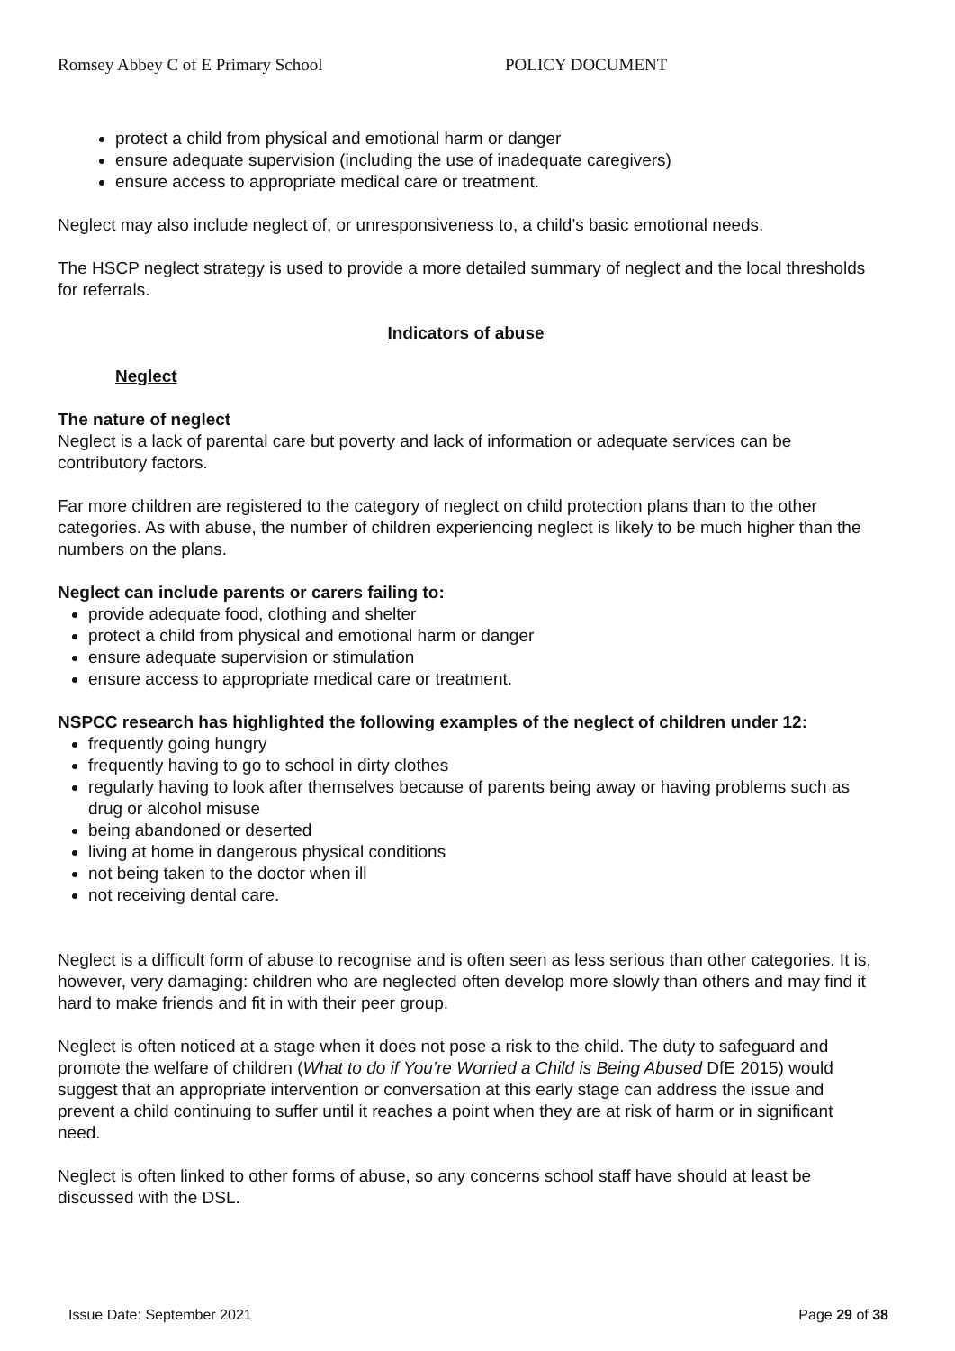Romsey Abbey C of E Primary School POLICY DOCUMENT
protect a child from physical and emotional harm or danger
ensure adequate supervision (including the use of inadequate caregivers)
ensure access to appropriate medical care or treatment.
Neglect may also include neglect of, or unresponsiveness to, a child’s basic emotional needs.
The HSCP neglect strategy is used to provide a more detailed summary of neglect and the local thresholds for referrals.
Indicators of abuse
Neglect
The nature of neglect
Neglect is a lack of parental care but poverty and lack of information or adequate services can be contributory factors.
Far more children are registered to the category of neglect on child protection plans than to the other categories. As with abuse, the number of children experiencing neglect is likely to be much higher than the numbers on the plans.
Neglect can include parents or carers failing to:
provide adequate food, clothing and shelter
protect a child from physical and emotional harm or danger
ensure adequate supervision or stimulation
ensure access to appropriate medical care or treatment.
NSPCC research has highlighted the following examples of the neglect of children under 12:
frequently going hungry
frequently having to go to school in dirty clothes
regularly having to look after themselves because of parents being away or having problems such as drug or alcohol misuse
being abandoned or deserted
living at home in dangerous physical conditions
not being taken to the doctor when ill
not receiving dental care.
Neglect is a difficult form of abuse to recognise and is often seen as less serious than other categories. It is, however, very damaging: children who are neglected often develop more slowly than others and may find it hard to make friends and fit in with their peer group.
Neglect is often noticed at a stage when it does not pose a risk to the child. The duty to safeguard and promote the welfare of children (What to do if You’re Worried a Child is Being Abused DfE 2015) would suggest that an appropriate intervention or conversation at this early stage can address the issue and prevent a child continuing to suffer until it reaches a point when they are at risk of harm or in significant need.
Neglect is often linked to other forms of abuse, so any concerns school staff have should at least be discussed with the DSL.
Issue Date: September 2021 Page 29 of 38